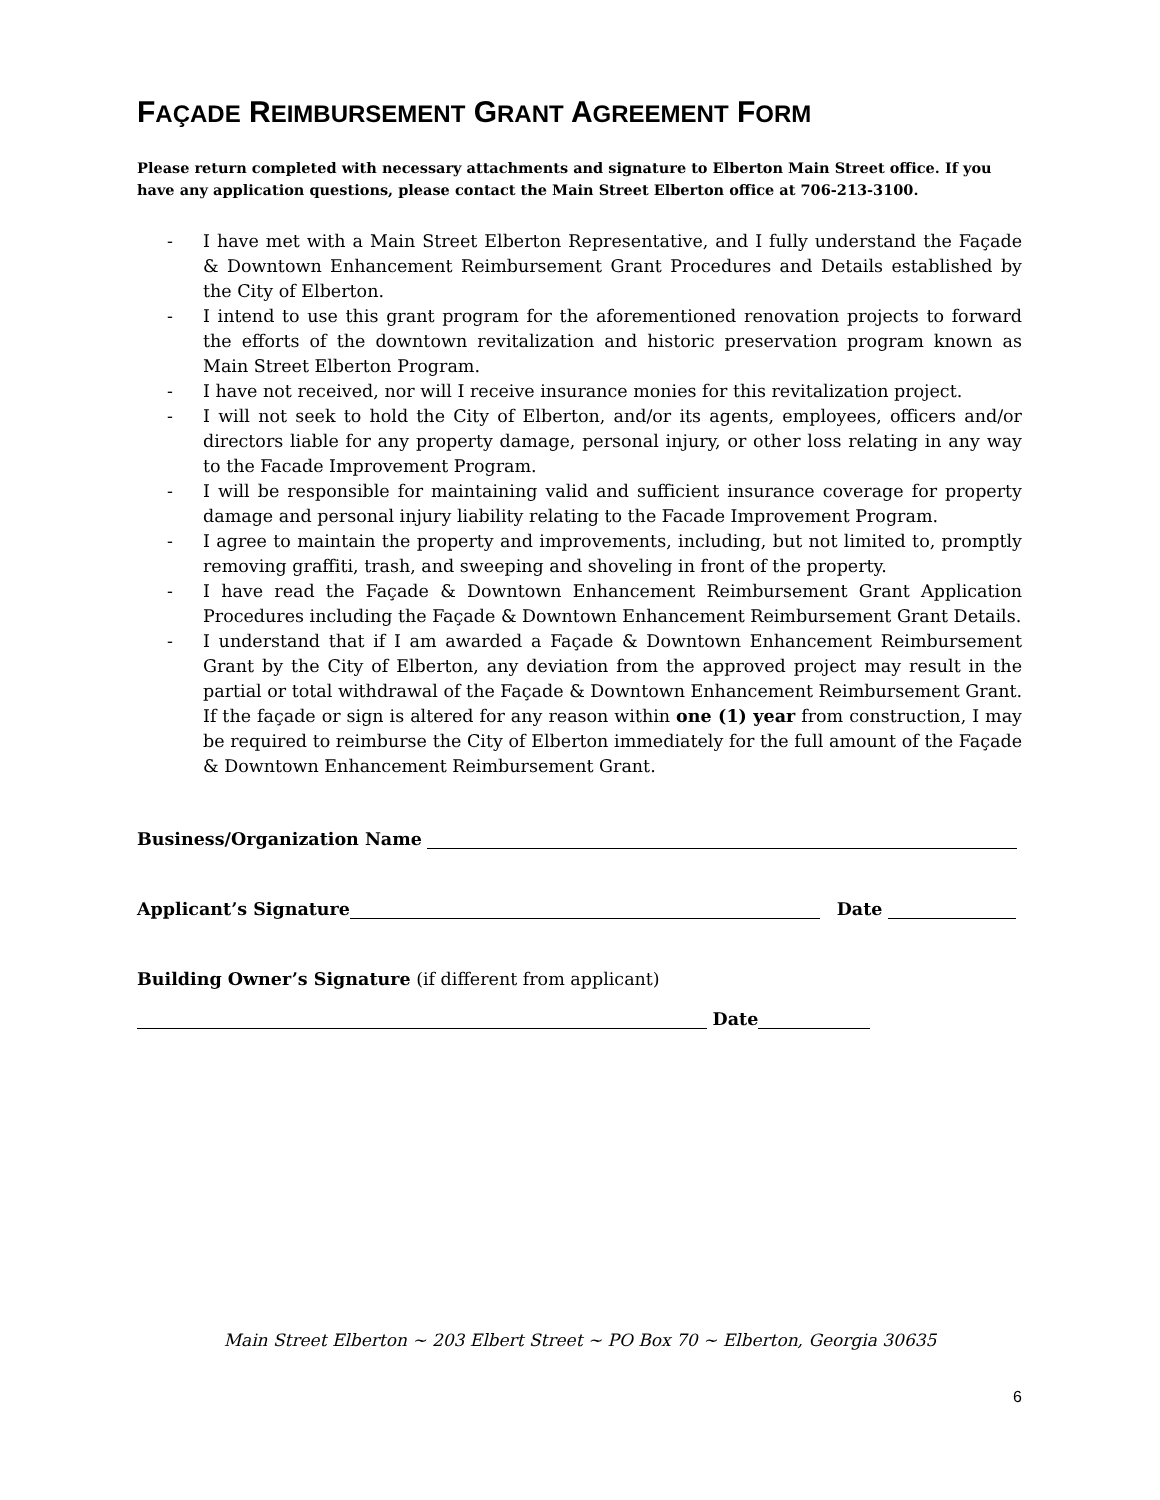FAÇADE REIMBURSEMENT GRANT AGREEMENT FORM
Please return completed with necessary attachments and signature to Elberton Main Street office. If you have any application questions, please contact the Main Street Elberton office at 706-213-3100.
- I have met with a Main Street Elberton Representative, and I fully understand the Façade & Downtown Enhancement Reimbursement Grant Procedures and Details established by the City of Elberton.
- I intend to use this grant program for the aforementioned renovation projects to forward the efforts of the downtown revitalization and historic preservation program known as Main Street Elberton Program.
- I have not received, nor will I receive insurance monies for this revitalization project.
- I will not seek to hold the City of Elberton, and/or its agents, employees, officers and/or directors liable for any property damage, personal injury, or other loss relating in any way to the Facade Improvement Program.
- I will be responsible for maintaining valid and sufficient insurance coverage for property damage and personal injury liability relating to the Facade Improvement Program.
- I agree to maintain the property and improvements, including, but not limited to, promptly removing graffiti, trash, and sweeping and shoveling in front of the property.
- I have read the Façade & Downtown Enhancement Reimbursement Grant Application Procedures including the Façade & Downtown Enhancement Reimbursement Grant Details.
- I understand that if I am awarded a Façade & Downtown Enhancement Reimbursement Grant by the City of Elberton, any deviation from the approved project may result in the partial or total withdrawal of the Façade & Downtown Enhancement Reimbursement Grant. If the façade or sign is altered for any reason within one (1) year from construction, I may be required to reimburse the City of Elberton immediately for the full amount of the Façade & Downtown Enhancement Reimbursement Grant.
Business/Organization Name
Applicant’s Signature Date
Building Owner’s Signature (if different from applicant)
Date
Main Street Elberton ~ 203 Elbert Street ~ PO Box 70 ~ Elberton, Georgia 30635
6